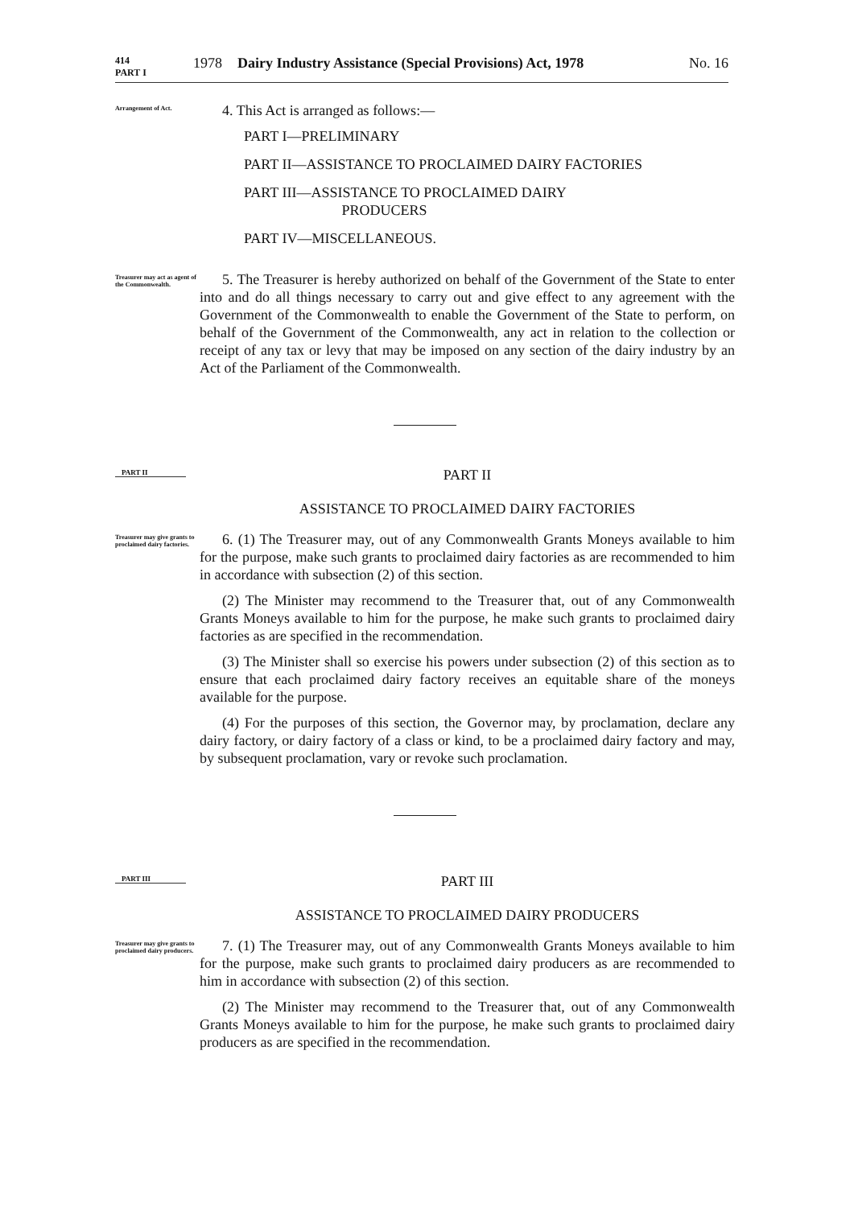414
PART I 1978 Dairy Industry Assistance (Special Provisions) Act, 1978 No. 16
Arrangement of Act.
4. This Act is arranged as follows:—
PART I—PRELIMINARY
PART II—ASSISTANCE TO PROCLAIMED DAIRY FACTORIES
PART III—ASSISTANCE TO PROCLAIMED DAIRY
PRODUCERS
PART IV—MISCELLANEOUS.
Treasurer may act as agent of the Commonwealth.
5. The Treasurer is hereby authorized on behalf of the Government of the State to enter into and do all things necessary to carry out and give effect to any agreement with the Government of the Commonwealth to enable the Government of the State to perform, on behalf of the Government of the Commonwealth, any act in relation to the collection or receipt of any tax or levy that may be imposed on any section of the dairy industry by an Act of the Parliament of the Commonwealth.
PART II
PART II
ASSISTANCE TO PROCLAIMED DAIRY FACTORIES
Treasurer may give grants to proclaimed dairy factories.
6. (1) The Treasurer may, out of any Commonwealth Grants Moneys available to him for the purpose, make such grants to proclaimed dairy factories as are recommended to him in accordance with subsection (2) of this section.
(2) The Minister may recommend to the Treasurer that, out of any Commonwealth Grants Moneys available to him for the purpose, he make such grants to proclaimed dairy factories as are specified in the recommendation.
(3) The Minister shall so exercise his powers under subsection (2) of this section as to ensure that each proclaimed dairy factory receives an equitable share of the moneys available for the purpose.
(4) For the purposes of this section, the Governor may, by proclamation, declare any dairy factory, or dairy factory of a class or kind, to be a proclaimed dairy factory and may, by subsequent proclamation, vary or revoke such proclamation.
PART III
PART III
ASSISTANCE TO PROCLAIMED DAIRY PRODUCERS
Treasurer may give grants to proclaimed dairy producers.
7. (1) The Treasurer may, out of any Commonwealth Grants Moneys available to him for the purpose, make such grants to proclaimed dairy producers as are recommended to him in accordance with subsection (2) of this section.
(2) The Minister may recommend to the Treasurer that, out of any Commonwealth Grants Moneys available to him for the purpose, he make such grants to proclaimed dairy producers as are specified in the recommendation.